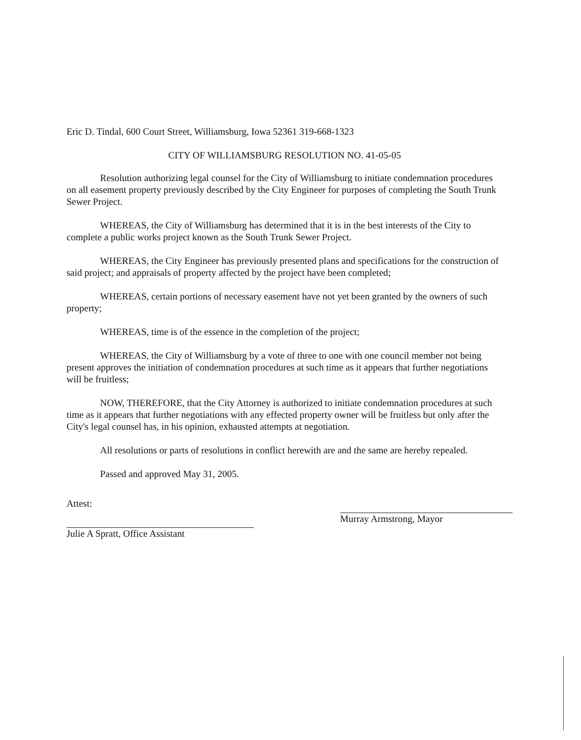Eric D. Tindal, 600 Court Street, Williamsburg, Iowa 52361 319-668-1323
CITY OF WILLIAMSBURG RESOLUTION NO. 41-05-05
Resolution authorizing legal counsel for the City of Williamsburg to initiate condemnation procedures on all easement property previously described by the City Engineer for purposes of completing the South Trunk Sewer Project.
WHEREAS, the City of Williamsburg has determined that it is in the best interests of the City to complete a public works project known as the South Trunk Sewer Project.
WHEREAS, the City Engineer has previously presented plans and specifications for the construction of said project; and appraisals of property affected by the project have been completed;
WHEREAS, certain portions of necessary easement have not yet been granted by the owners of such property;
WHEREAS, time is of the essence in the completion of the project;
WHEREAS, the City of Williamsburg by a vote of three to one with one council member not being present approves the initiation of condemnation procedures at such time as it appears that further negotiations will be fruitless;
NOW, THEREFORE, that the City Attorney is authorized to initiate condemnation procedures at such time as it appears that further negotiations with any effected property owner will be fruitless but only after the City's legal counsel has, in his opinion, exhausted attempts at negotiation.
All resolutions or parts of resolutions in conflict herewith are and the same are hereby repealed.
Passed and approved May 31, 2005.
Attest:
Julie A Spratt, Office Assistant
Murray Armstrong, Mayor